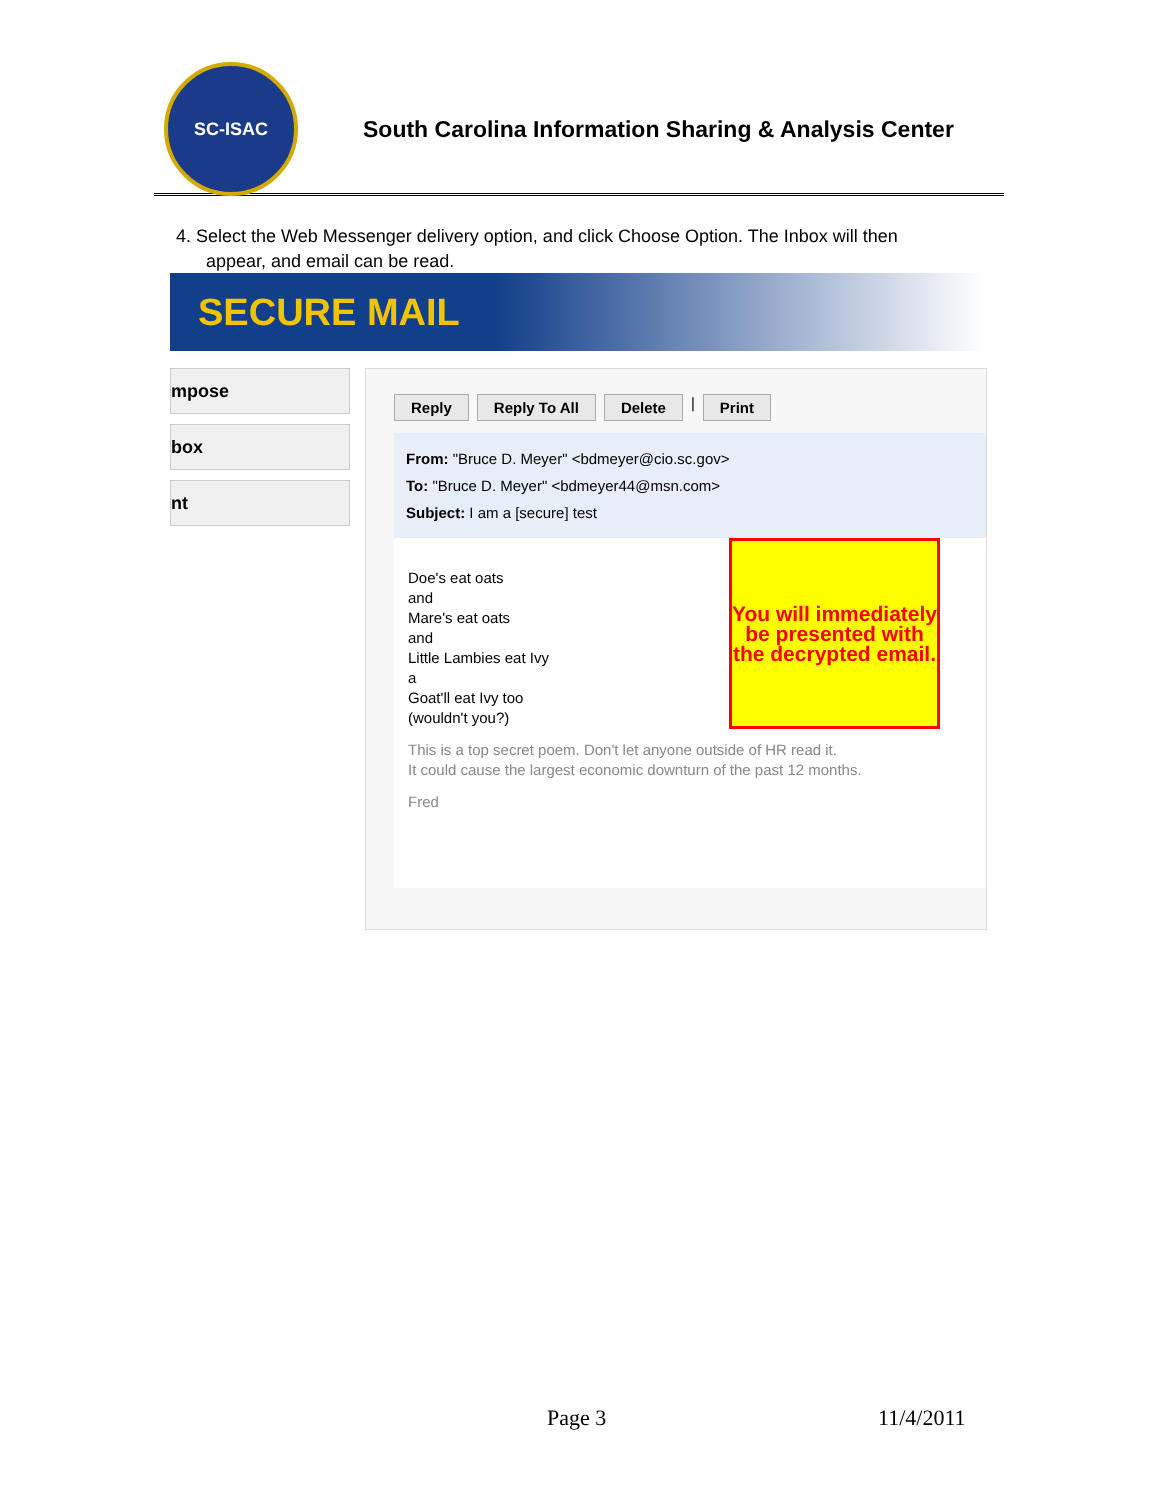SC-ISAC
South Carolina Information Sharing & Analysis Center
4. Select the Web Messenger delivery option, and click Choose Option. The Inbox will then
appear, and email can be read.
SECURE MAIL
mpose
box
nt
Reply Reply To All Delete | Print
From: "Bruce D. Meyer" <bdmeyer@cio.sc.gov>
To: "Bruce D. Meyer" <bdmeyer44@msn.com>
Subject: I am a [secure] test
You will immediately be presented with the decrypted email.
Doe's eat oats
and
Mare's eat oats
and
Little Lambies eat Ivy
a
Goat'll eat Ivy too
(wouldn't you?)
This is a top secret poem. Don't let anyone outside of HR read it.
It could cause the largest economic downturn of the past 12 months.
Fred
Page 3 11/4/2011